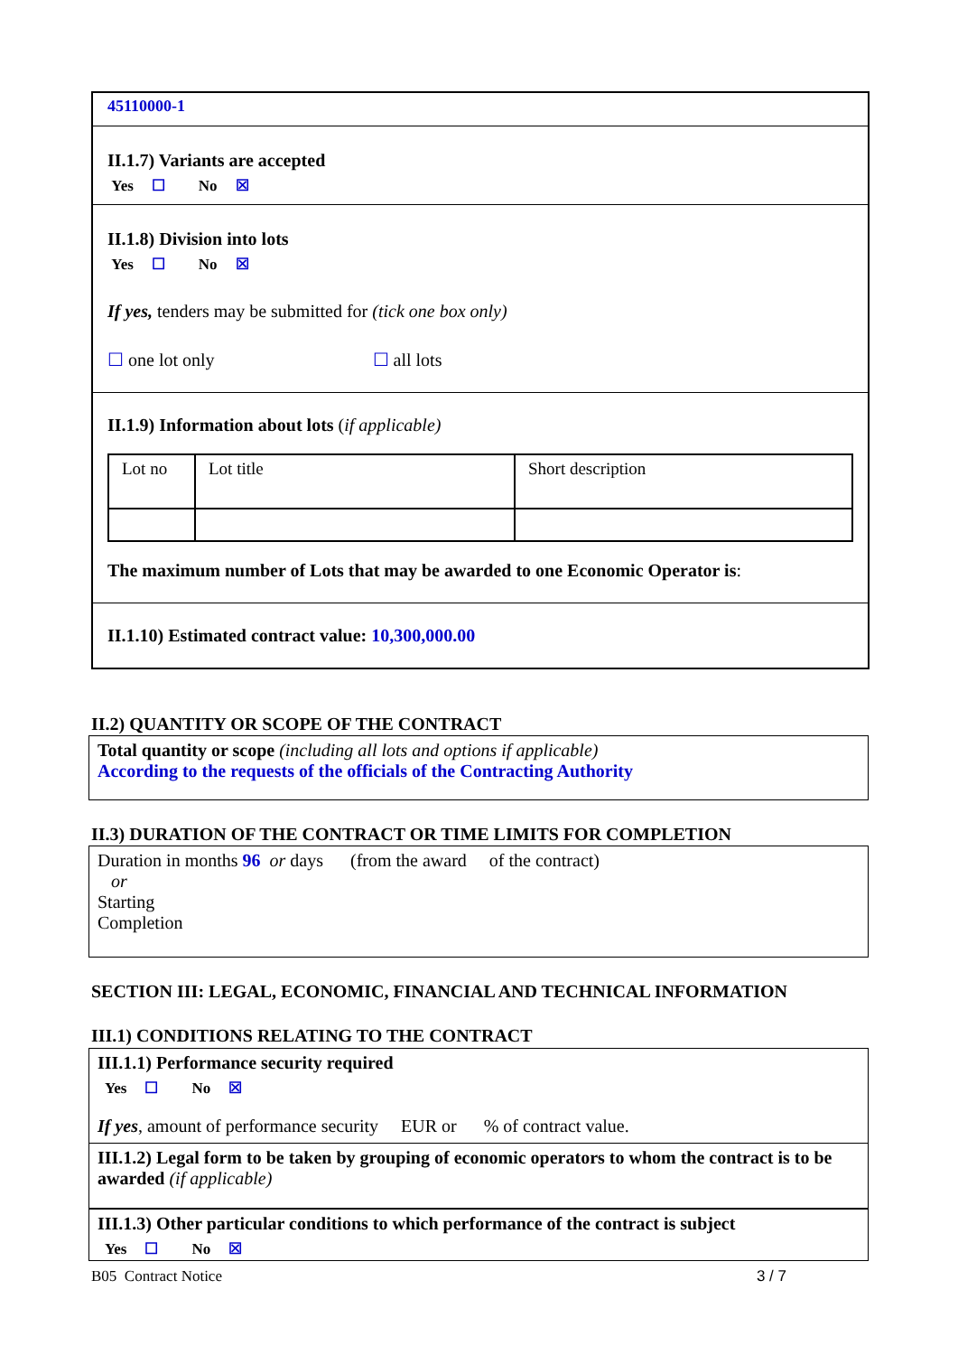45110000-1
II.1.7) Variants are accepted
Yes ☐ No ☒
II.1.8) Division into lots
Yes ☐ No ☒
If yes, tenders may be submitted for (tick one box only)
☐ one lot only ☐ all lots
II.1.9) Information about lots (if applicable)
| Lot no | Lot title | Short description |
The maximum number of Lots that may be awarded to one Economic Operator is:
II.1.10) Estimated contract value: 10,300,000.00
II.2) QUANTITY OR SCOPE OF THE CONTRACT
Total quantity or scope (including all lots and options if applicable)
According to the requests of the officials of the Contracting Authority
II.3) DURATION OF THE CONTRACT OR TIME LIMITS FOR COMPLETION
Duration in months 96 or days (from the award of the contract)
or
Starting
Completion
SECTION III: LEGAL, ECONOMIC, FINANCIAL AND TECHNICAL INFORMATION
III.1) CONDITIONS RELATING TO THE CONTRACT
III.1.1) Performance security required
Yes ☐ No ☒
If yes, amount of performance security EUR or % of contract value.
III.1.2) Legal form to be taken by grouping of economic operators to whom the contract is to be awarded (if applicable)
III.1.3) Other particular conditions to which performance of the contract is subject
Yes ☐ No ☒
B05 Contract Notice 3 / 7